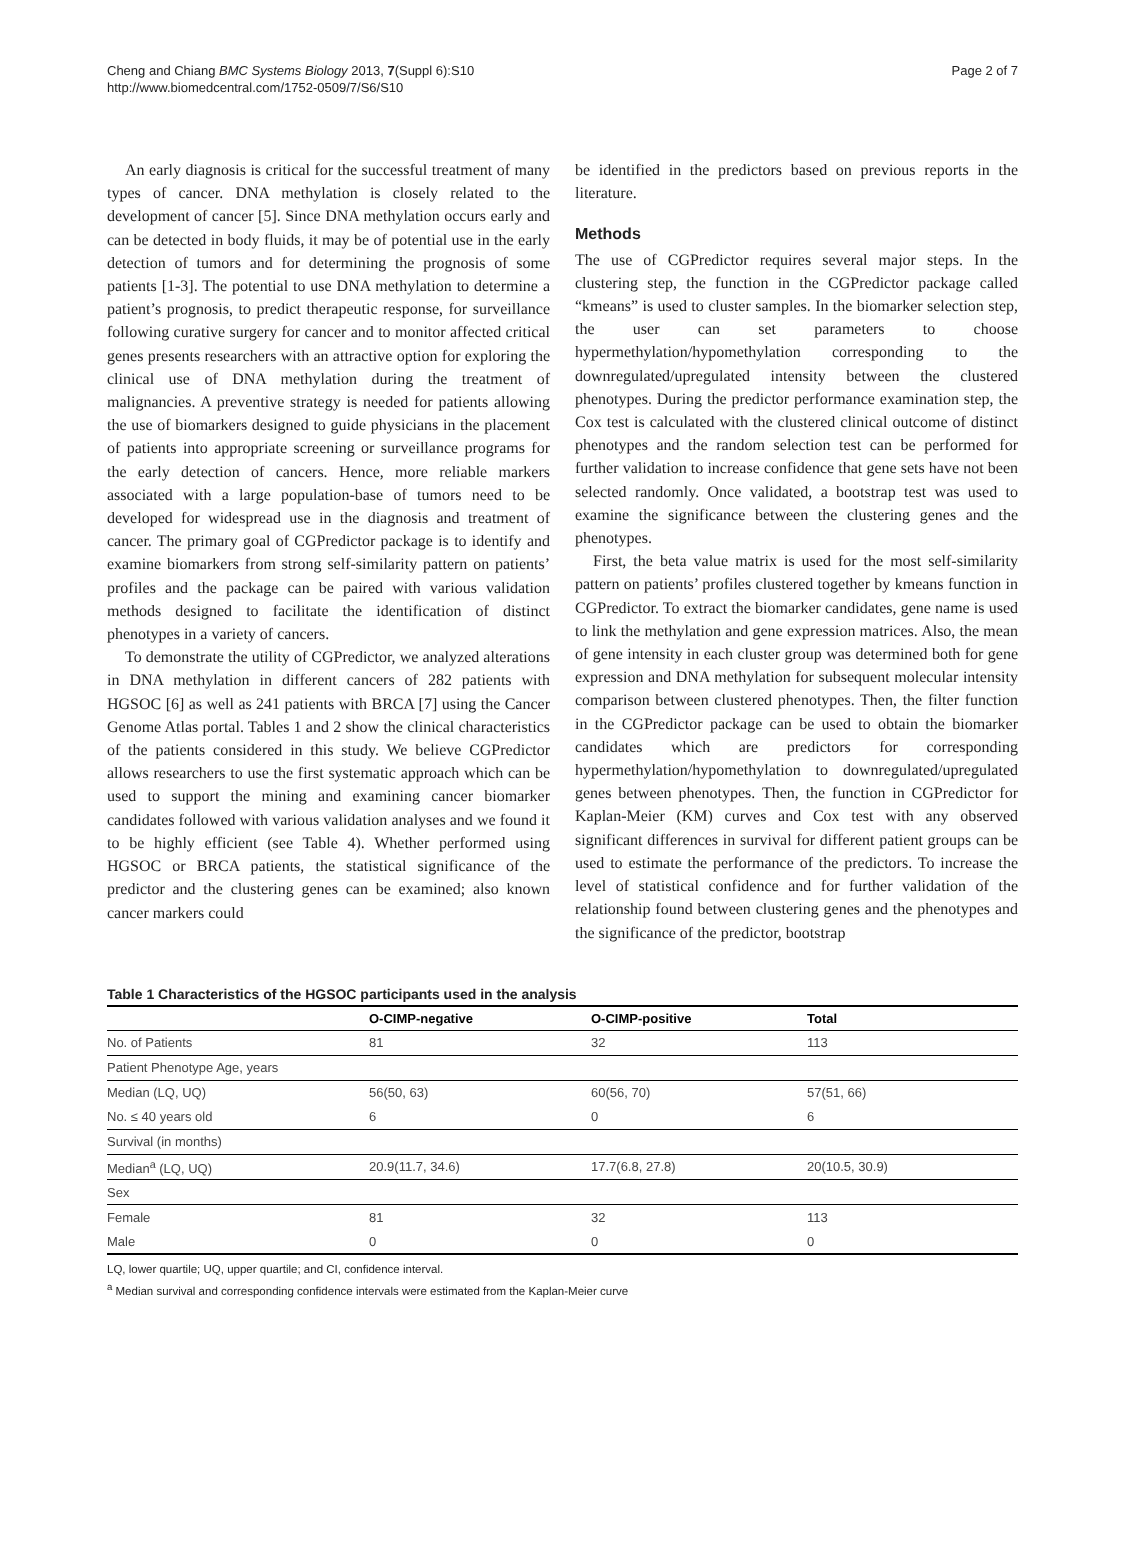Cheng and Chiang BMC Systems Biology 2013, 7(Suppl 6):S10
http://www.biomedcentral.com/1752-0509/7/S6/S10
Page 2 of 7
An early diagnosis is critical for the successful treatment of many types of cancer. DNA methylation is closely related to the development of cancer [5]. Since DNA methylation occurs early and can be detected in body fluids, it may be of potential use in the early detection of tumors and for determining the prognosis of some patients [1-3]. The potential to use DNA methylation to determine a patient’s prognosis, to predict therapeutic response, for surveillance following curative surgery for cancer and to monitor affected critical genes presents researchers with an attractive option for exploring the clinical use of DNA methylation during the treatment of malignancies. A preventive strategy is needed for patients allowing the use of biomarkers designed to guide physicians in the placement of patients into appropriate screening or surveillance programs for the early detection of cancers. Hence, more reliable markers associated with a large population-base of tumors need to be developed for widespread use in the diagnosis and treatment of cancer. The primary goal of CGPredictor package is to identify and examine biomarkers from strong self-similarity pattern on patients’ profiles and the package can be paired with various validation methods designed to facilitate the identification of distinct phenotypes in a variety of cancers.
To demonstrate the utility of CGPredictor, we analyzed alterations in DNA methylation in different cancers of 282 patients with HGSOC [6] as well as 241 patients with BRCA [7] using the Cancer Genome Atlas portal. Tables 1 and 2 show the clinical characteristics of the patients considered in this study. We believe CGPredictor allows researchers to use the first systematic approach which can be used to support the mining and examining cancer biomarker candidates followed with various validation analyses and we found it to be highly efficient (see Table 4). Whether performed using HGSOC or BRCA patients, the statistical significance of the predictor and the clustering genes can be examined; also known cancer markers could
be identified in the predictors based on previous reports in the literature.
Methods
The use of CGPredictor requires several major steps. In the clustering step, the function in the CGPredictor package called “kmeans” is used to cluster samples. In the biomarker selection step, the user can set parameters to choose hypermethylation/hypomethylation corresponding to the downregulated/upregulated intensity between the clustered phenotypes. During the predictor performance examination step, the Cox test is calculated with the clustered clinical outcome of distinct phenotypes and the random selection test can be performed for further validation to increase confidence that gene sets have not been selected randomly. Once validated, a bootstrap test was used to examine the significance between the clustering genes and the phenotypes.
First, the beta value matrix is used for the most self-similarity pattern on patients’ profiles clustered together by kmeans function in CGPredictor. To extract the biomarker candidates, gene name is used to link the methylation and gene expression matrices. Also, the mean of gene intensity in each cluster group was determined both for gene expression and DNA methylation for subsequent molecular intensity comparison between clustered phenotypes. Then, the filter function in the CGPredictor package can be used to obtain the biomarker candidates which are predictors for corresponding hypermethylation/hypomethylation to downregulated/upregulated genes between phenotypes. Then, the function in CGPredictor for Kaplan-Meier (KM) curves and Cox test with any observed significant differences in survival for different patient groups can be used to estimate the performance of the predictors. To increase the level of statistical confidence and for further validation of the relationship found between clustering genes and the phenotypes and the significance of the predictor, bootstrap
Table 1 Characteristics of the HGSOC participants used in the analysis
| | O-CIMP-negative | O-CIMP-positive | Total |
| --- | --- | --- | --- |
| No. of Patients | 81 | 32 | 113 |
| Patient Phenotype Age, years | | | |
| Median (LQ, UQ) | 56(50, 63) | 60(56, 70) | 57(51, 66) |
| No. ≤ 40 years old | 6 | 0 | 6 |
| Survival (in months) | | | |
| Median<sup>a</sup> (LQ, UQ) | 20.9(11.7, 34.6) | 17.7(6.8, 27.8) | 20(10.5, 30.9) |
| Sex | | | |
| Female | 81 | 32 | 113 |
| Male | 0 | 0 | 0 |
LQ, lower quartile; UQ, upper quartile; and CI, confidence interval.
<sup>a</sup> Median survival and corresponding confidence intervals were estimated from the Kaplan-Meier curve